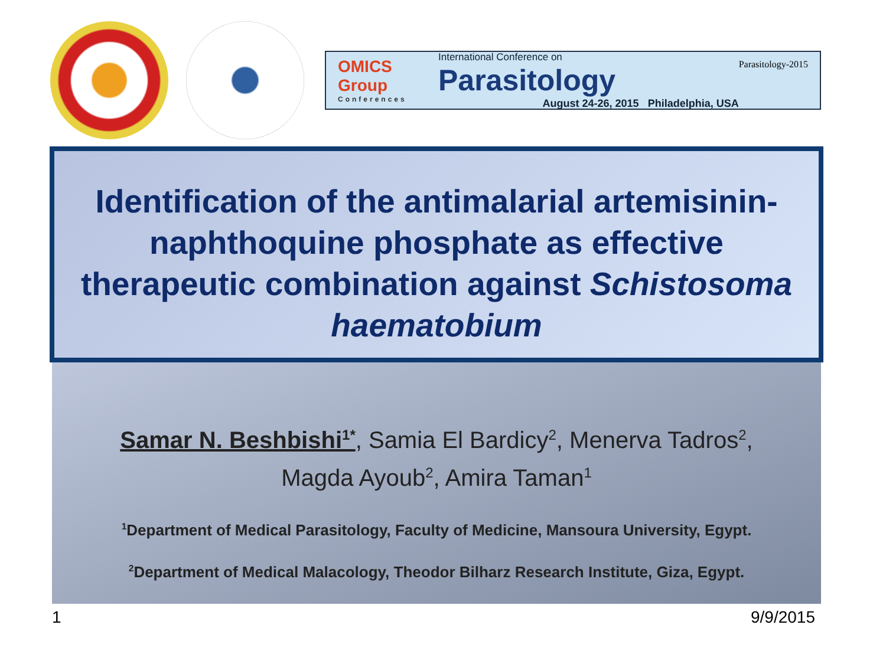OMICS Group
Conferences
International Conference on
Parasitology
August 24-26, 2015 Philadelphia, USA
Parasitology-2015
Identification of the antimalarial artemisinin-naphthoquine phosphate as effective therapeutic combination against Schistosoma haematobium
Samar N. Beshbishi<sup>1*</sup>, Samia El Bardicy<sup>2</sup>, Menerva Tadros<sup>2</sup>,
Magda Ayoub<sup>2</sup>, Amira Taman<sup>1</sup>
<sup>1</sup> Department of Medical Parasitology, Faculty of Medicine, Mansoura University, Egypt.
<sup>2</sup> Department of Medical Malacology, Theodor Bilharz Research Institute, Giza, Egypt.
1 9/9/2015